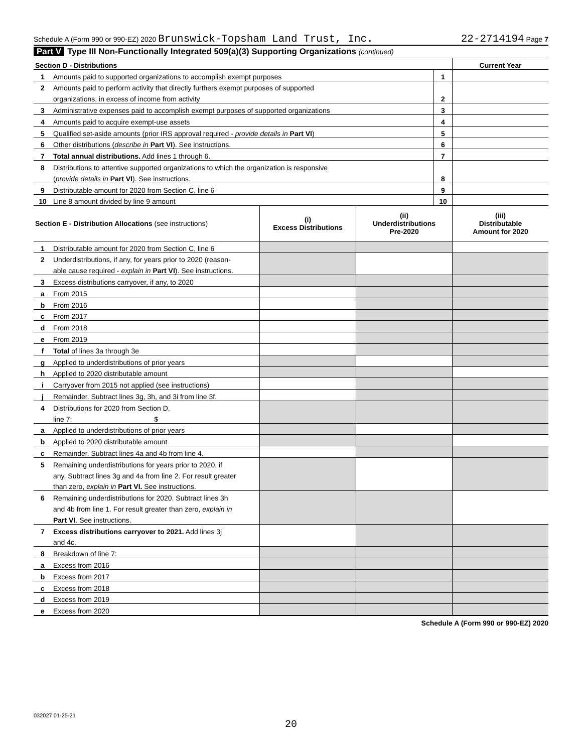Schedule A (Form 990 or 990-EZ) 2020 Brunswick-Topsham Land Trust, Inc. 22-2714194 Page 7
Part V Type III Non-Functionally Integrated 509(a)(3) Supporting Organizations (continued)
| Section D - Distributions | | | Current Year |
| --- | --- | --- | --- |
| 1 | Amounts paid to supported organizations to accomplish exempt purposes | 1 | |
| 2 | Amounts paid to perform activity that directly furthers exempt purposes of supported | | |
| | organizations, in excess of income from activity | 2 | |
| 3 | Administrative expenses paid to accomplish exempt purposes of supported organizations | 3 | |
| 4 | Amounts paid to acquire exempt-use assets | 4 | |
| 5 | Qualified set-aside amounts (prior IRS approval required - provide details in Part VI ) | 5 | |
| 6 | Other distributions ( describe in Part VI ). See instructions. | 6 | |
| 7 | Total annual distributions. Add lines 1 through 6. | 7 | |
| 8 | Distributions to attentive supported organizations to which the organization is responsive | | |
| | ( provide details in Part VI ). See instructions. | 8 | |
| 9 | Distributable amount for 2020 from Section C, line 6 | 9 | |
| 10 | Line 8 amount divided by line 9 amount | 10 | |
| Section E - Distribution Allocations (see instructions) | | (i) Excess Distributions | (ii) Underdistributions Pre-2020 | (iii) Distributable Amount for 2020 |
| --- | --- | --- | --- | --- |
| 1 | Distributable amount for 2020 from Section C, line 6 | | | |
| 2 | Underdistributions, if any, for years prior to 2020 (reason- | | | |
| | able cause required - explain in Part VI ). See instructions. | | | |
| 3 | Excess distributions carryover, if any, to 2020 | | | |
| a | From 2015 | | | |
| b | From 2016 | | | |
| c | From 2017 | | | |
| d | From 2018 | | | |
| e | From 2019 | | | |
| f | Total of lines 3a through 3e | | | |
| g | Applied to underdistributions of prior years | | | |
| h | Applied to 2020 distributable amount | | | |
| i | Carryover from 2015 not applied (see instructions) | | | |
| j | Remainder. Subtract lines 3g, 3h, and 3i from line 3f. | | | |
| 4 | Distributions for 2020 from Section D, | | | |
| | line 7: $ | | | |
| a | Applied to underdistributions of prior years | | | |
| b | Applied to 2020 distributable amount | | | |
| c | Remainder. Subtract lines 4a and 4b from line 4. | | | |
| 5 | Remaining underdistributions for years prior to 2020, if | | | |
| | any. Subtract lines 3g and 4a from line 2. For result greater | | | |
| | than zero, explain in Part VI. See instructions. | | | |
| 6 | Remaining underdistributions for 2020. Subtract lines 3h | | | |
| | and 4b from line 1. For result greater than zero, explain in | | | |
| | Part VI . See instructions. | | | |
| 7 | Excess distributions carryover to 2021. Add lines 3j | | | |
| | and 4c. | | | |
| 8 | Breakdown of line 7: | | | |
| a | Excess from 2016 | | | |
| b | Excess from 2017 | | | |
| c | Excess from 2018 | | | |
| d | Excess from 2019 | | | |
| e | Excess from 2020 | | | |
Schedule A (Form 990 or 990-EZ) 2020
032027 01-25-21
20